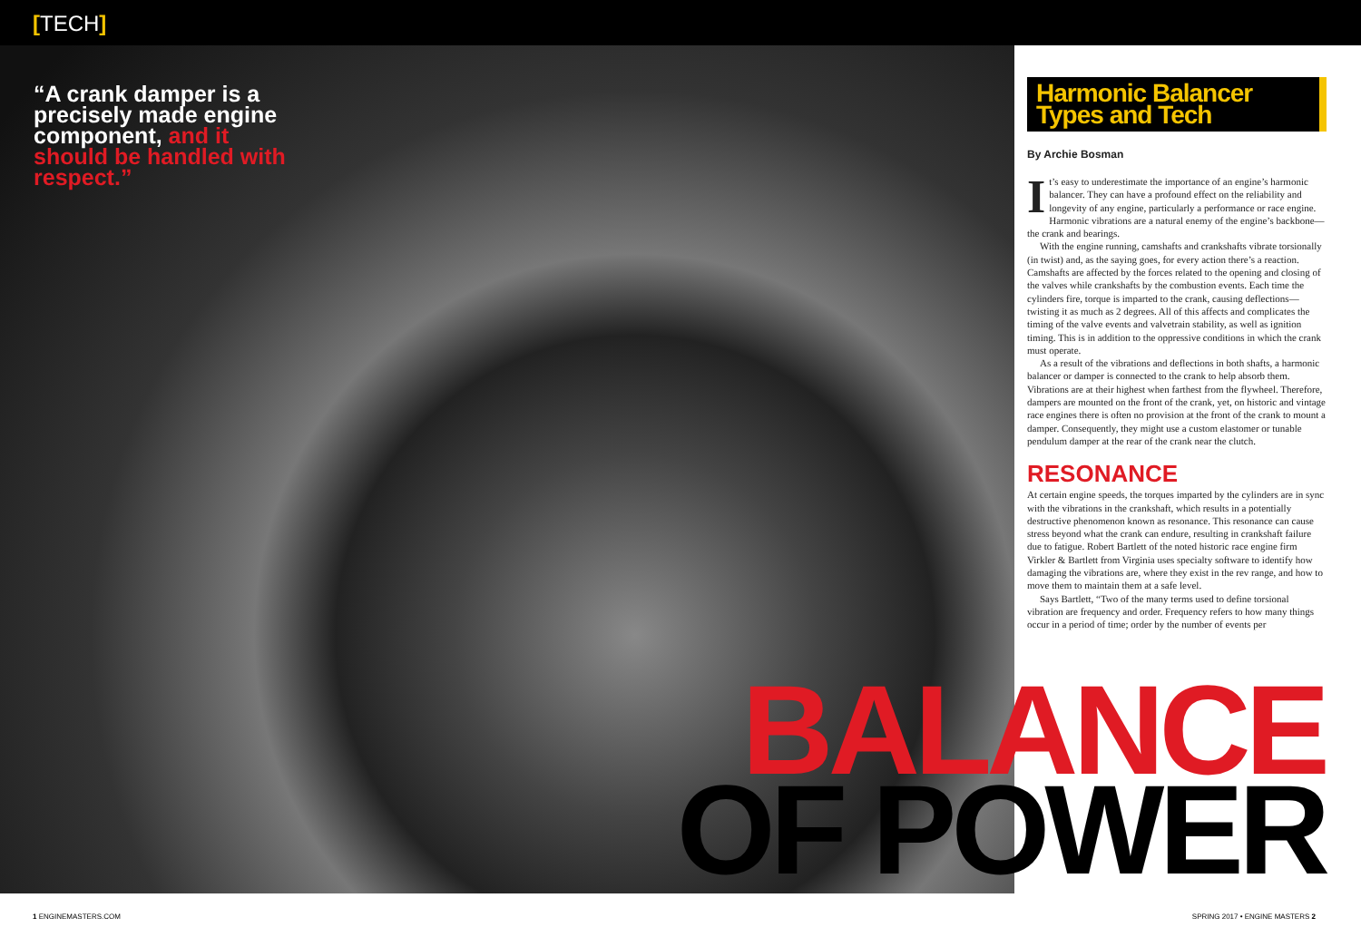[TECH]
“A crank damper is a precisely made engine component, and it should be handled with respect.”
Harmonic Balancer Types and Tech
By Archie Bosman
It’s easy to underestimate the importance of an engine’s harmonic balancer. They can have a profound effect on the reliability and longevity of any engine, particularly a performance or race engine. Harmonic vibrations are a natural enemy of the engine’s backbone—the crank and bearings.
With the engine running, camshafts and crankshafts vibrate torsionally (in twist) and, as the saying goes, for every action there’s a reaction. Camshafts are affected by the forces related to the opening and closing of the valves while crankshafts by the combustion events. Each time the cylinders fire, torque is imparted to the crank, causing deflections—twisting it as much as 2 degrees. All of this affects and complicates the timing of the valve events and valvetrain stability, as well as ignition timing. This is in addition to the oppressive conditions in which the crank must operate.
As a result of the vibrations and deflections in both shafts, a harmonic balancer or damper is connected to the crank to help absorb them. Vibrations are at their highest when farthest from the flywheel. Therefore, dampers are mounted on the front of the crank, yet, on historic and vintage race engines there is often no provision at the front of the crank to mount a damper. Consequently, they might use a custom elastomer or tunable pendulum damper at the rear of the crank near the clutch.
RESONANCE
At certain engine speeds, the torques imparted by the cylinders are in sync with the vibrations in the crankshaft, which results in a potentially destructive phenomenon known as resonance. This resonance can cause stress beyond what the crank can endure, resulting in crankshaft failure due to fatigue. Robert Bartlett of the noted historic race engine firm Virkler & Bartlett from Virginia uses specialty software to identify how damaging the vibrations are, where they exist in the rev range, and how to move them to maintain them at a safe level.
Says Bartlett, “Two of the many terms used to define torsional vibration are frequency and order. Frequency refers to how many things occur in a period of time; order by the number of events per
BALANCE
OF POWER
1 ENGINEMASTERS.COM SPRING 2017 • ENGINE MASTERS 2